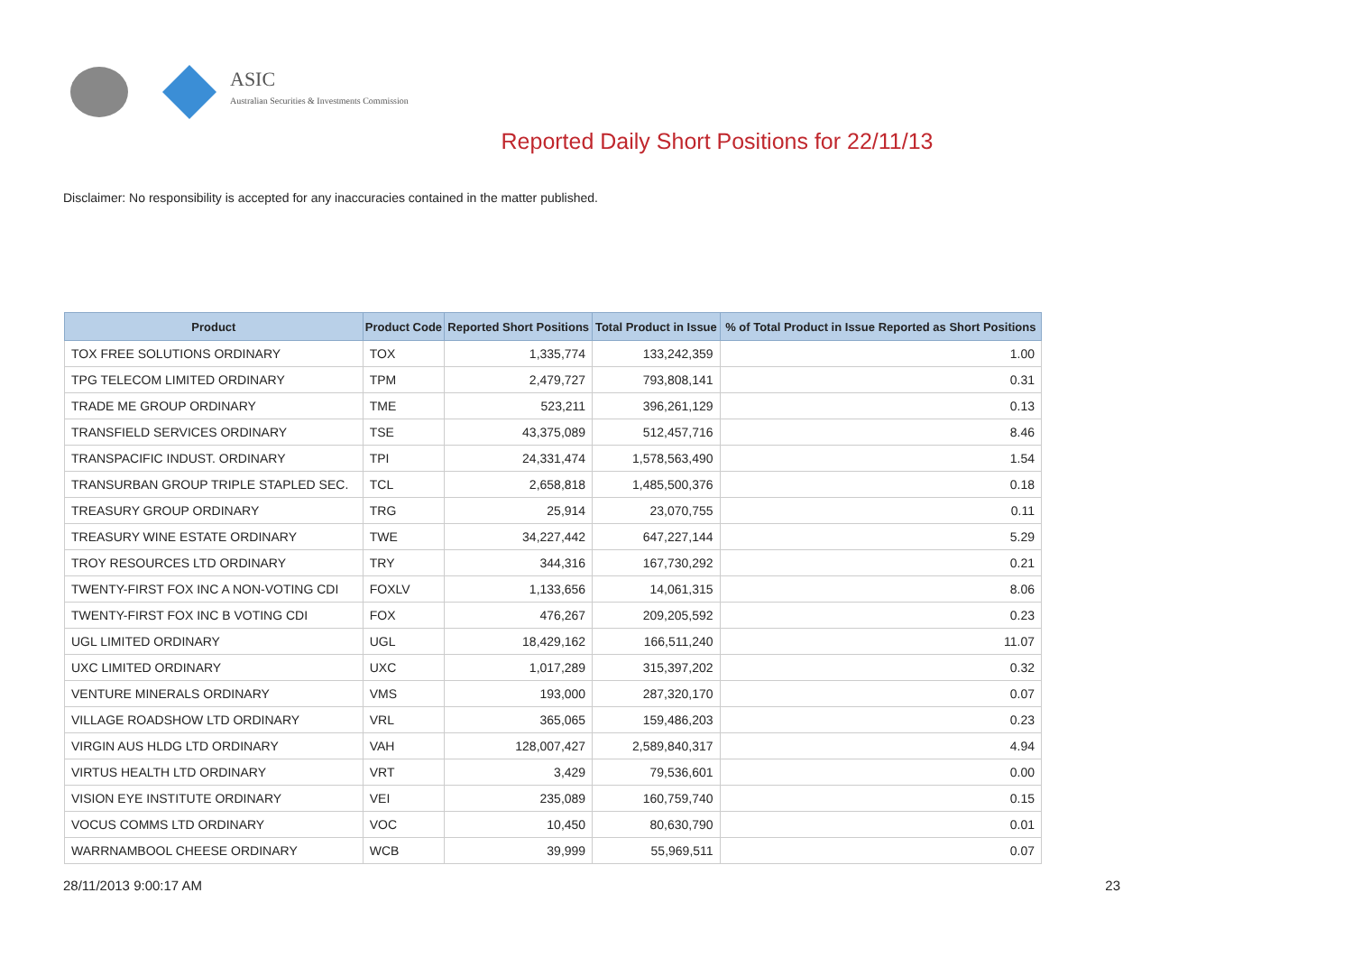ASIC
Australian Securities & Investments Commission
Reported Daily Short Positions for 22/11/13
Disclaimer: No responsibility is accepted for any inaccuracies contained in the matter published.
| Product | Product Code | Reported Short Positions | Total Product in Issue | % of Total Product in Issue Reported as Short Positions |
| --- | --- | --- | --- | --- |
| TOX FREE SOLUTIONS ORDINARY | TOX | 1,335,774 | 133,242,359 | 1.00 |
| TPG TELECOM LIMITED ORDINARY | TPM | 2,479,727 | 793,808,141 | 0.31 |
| TRADE ME GROUP ORDINARY | TME | 523,211 | 396,261,129 | 0.13 |
| TRANSFIELD SERVICES ORDINARY | TSE | 43,375,089 | 512,457,716 | 8.46 |
| TRANSPACIFIC INDUST. ORDINARY | TPI | 24,331,474 | 1,578,563,490 | 1.54 |
| TRANSURBAN GROUP TRIPLE STAPLED SEC. | TCL | 2,658,818 | 1,485,500,376 | 0.18 |
| TREASURY GROUP ORDINARY | TRG | 25,914 | 23,070,755 | 0.11 |
| TREASURY WINE ESTATE ORDINARY | TWE | 34,227,442 | 647,227,144 | 5.29 |
| TROY RESOURCES LTD ORDINARY | TRY | 344,316 | 167,730,292 | 0.21 |
| TWENTY-FIRST FOX INC A NON-VOTING CDI | FOXLV | 1,133,656 | 14,061,315 | 8.06 |
| TWENTY-FIRST FOX INC B VOTING CDI | FOX | 476,267 | 209,205,592 | 0.23 |
| UGL LIMITED ORDINARY | UGL | 18,429,162 | 166,511,240 | 11.07 |
| UXC LIMITED ORDINARY | UXC | 1,017,289 | 315,397,202 | 0.32 |
| VENTURE MINERALS ORDINARY | VMS | 193,000 | 287,320,170 | 0.07 |
| VILLAGE ROADSHOW LTD ORDINARY | VRL | 365,065 | 159,486,203 | 0.23 |
| VIRGIN AUS HLDG LTD ORDINARY | VAH | 128,007,427 | 2,589,840,317 | 4.94 |
| VIRTUS HEALTH LTD ORDINARY | VRT | 3,429 | 79,536,601 | 0.00 |
| VISION EYE INSTITUTE ORDINARY | VEI | 235,089 | 160,759,740 | 0.15 |
| VOCUS COMMS LTD ORDINARY | VOC | 10,450 | 80,630,790 | 0.01 |
| WARRNAMBOOL CHEESE ORDINARY | WCB | 39,999 | 55,969,511 | 0.07 |
28/11/2013 9:00:17 AM 23